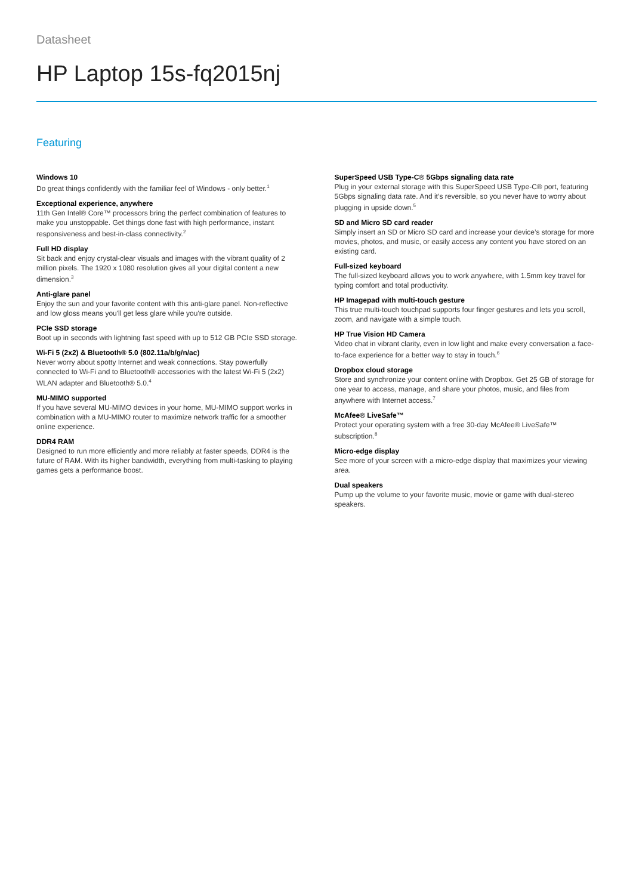Datasheet
HP Laptop 15s-fq2015nj
Featuring
Windows 10
Do great things confidently with the familiar feel of Windows - only better.<sup>1</sup>
Exceptional experience, anywhere
11th Gen Intel® Core™ processors bring the perfect combination of features to make you unstoppable. Get things done fast with high performance, instant responsiveness and best-in-class connectivity.<sup>2</sup>
Full HD display
Sit back and enjoy crystal-clear visuals and images with the vibrant quality of 2 million pixels. The 1920 x 1080 resolution gives all your digital content a new dimension.<sup>3</sup>
Anti-glare panel
Enjoy the sun and your favorite content with this anti-glare panel. Non-reflective and low gloss means you'll get less glare while you're outside.
PCIe SSD storage
Boot up in seconds with lightning fast speed with up to 512 GB PCIe SSD storage.
Wi-Fi 5 (2x2) & Bluetooth® 5.0 (802.11a/b/g/n/ac)
Never worry about spotty Internet and weak connections. Stay powerfully connected to Wi-Fi and to Bluetooth® accessories with the latest Wi-Fi 5 (2x2) WLAN adapter and Bluetooth® 5.0.<sup>4</sup>
MU-MIMO supported
If you have several MU-MIMO devices in your home, MU-MIMO support works in combination with a MU-MIMO router to maximize network traffic for a smoother online experience.
DDR4 RAM
Designed to run more efficiently and more reliably at faster speeds, DDR4 is the future of RAM. With its higher bandwidth, everything from multi-tasking to playing games gets a performance boost.
SuperSpeed USB Type-C® 5Gbps signaling data rate
Plug in your external storage with this SuperSpeed USB Type-C® port, featuring 5Gbps signaling data rate. And it’s reversible, so you never have to worry about plugging in upside down.<sup>5</sup>
SD and Micro SD card reader
Simply insert an SD or Micro SD card and increase your device’s storage for more movies, photos, and music, or easily access any content you have stored on an existing card.
Full-sized keyboard
The full-sized keyboard allows you to work anywhere, with 1.5mm key travel for typing comfort and total productivity.
HP Imagepad with multi-touch gesture
This true multi-touch touchpad supports four finger gestures and lets you scroll, zoom, and navigate with a simple touch.
HP True Vision HD Camera
Video chat in vibrant clarity, even in low light and make every conversation a face-to-face experience for a better way to stay in touch.<sup>6</sup>
Dropbox cloud storage
Store and synchronize your content online with Dropbox. Get 25 GB of storage for one year to access, manage, and share your photos, music, and files from anywhere with Internet access.<sup>7</sup>
McAfee® LiveSafe™
Protect your operating system with a free 30-day McAfee® LiveSafe™ subscription.<sup>8</sup>
Micro-edge display
See more of your screen with a micro-edge display that maximizes your viewing area.
Dual speakers
Pump up the volume to your favorite music, movie or game with dual-stereo speakers.